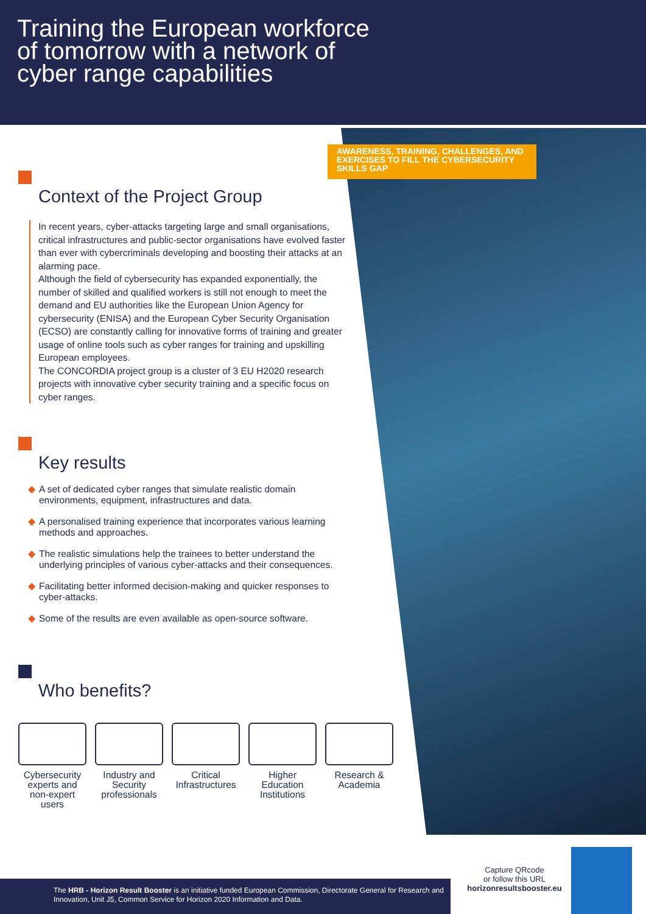Training the European workforce of tomorrow with a network of cyber range capabilities
AWARENESS, TRAINING, CHALLENGES, AND EXERCISES TO FILL THE CYBERSECURITY SKILLS GAP
Context of the Project Group
In recent years, cyber-attacks targeting large and small organisations, critical infrastructures and public-sector organisations have evolved faster than ever with cybercriminals developing and boosting their attacks at an alarming pace.
Although the field of cybersecurity has expanded exponentially, the number of skilled and qualified workers is still not enough to meet the demand and EU authorities like the European Union Agency for cybersecurity (ENISA) and the European Cyber Security Organisation (ECSO) are constantly calling for innovative forms of training and greater usage of online tools such as cyber ranges for training and upskilling European employees.
The CONCORDIA project group is a cluster of 3 EU H2020 research projects with innovative cyber security training and a specific focus on cyber ranges.
Key results
◆ A set of dedicated cyber ranges that simulate realistic domain environments, equipment, infrastructures and data.
◆ A personalised training experience that incorporates various learning methods and approaches.
◆ The realistic simulations help the trainees to better understand the underlying principles of various cyber-attacks and their consequences.
◆ Facilitating better informed decision-making and quicker responses to cyber-attacks.
◆ Some of the results are even available as open-source software.
Who benefits?
Cybersecurity experts and non-expert users
Industry and Security professionals
Critical Infrastructures
Higher Education Institutions
Research & Academia
The HRB - Horizon Result Booster is an initiative funded European Commission, Directorate General for Research and Innovation, Unit J5, Common Service for Horizon 2020 Information and Data.
Capture QRcode
or follow this URL
horizonresultsbooster.eu